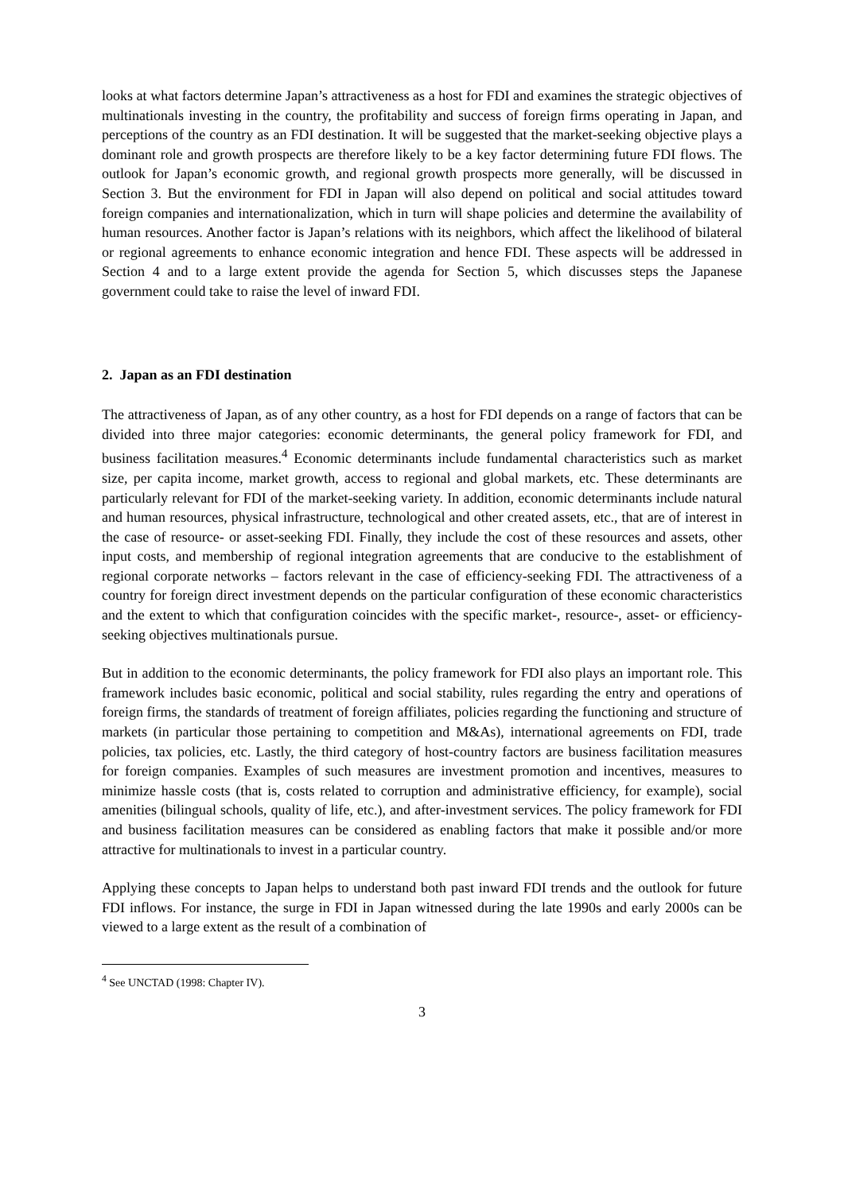looks at what factors determine Japan’s attractiveness as a host for FDI and examines the strategic objectives of multinationals investing in the country, the profitability and success of foreign firms operating in Japan, and perceptions of the country as an FDI destination. It will be suggested that the market-seeking objective plays a dominant role and growth prospects are therefore likely to be a key factor determining future FDI flows. The outlook for Japan’s economic growth, and regional growth prospects more generally, will be discussed in Section 3. But the environment for FDI in Japan will also depend on political and social attitudes toward foreign companies and internationalization, which in turn will shape policies and determine the availability of human resources. Another factor is Japan’s relations with its neighbors, which affect the likelihood of bilateral or regional agreements to enhance economic integration and hence FDI. These aspects will be addressed in Section 4 and to a large extent provide the agenda for Section 5, which discusses steps the Japanese government could take to raise the level of inward FDI.
2. Japan as an FDI destination
The attractiveness of Japan, as of any other country, as a host for FDI depends on a range of factors that can be divided into three major categories: economic determinants, the general policy framework for FDI, and business facilitation measures.<sup>4</sup> Economic determinants include fundamental characteristics such as market size, per capita income, market growth, access to regional and global markets, etc. These determinants are particularly relevant for FDI of the market-seeking variety. In addition, economic determinants include natural and human resources, physical infrastructure, technological and other created assets, etc., that are of interest in the case of resource- or asset-seeking FDI. Finally, they include the cost of these resources and assets, other input costs, and membership of regional integration agreements that are conducive to the establishment of regional corporate networks – factors relevant in the case of efficiency-seeking FDI. The attractiveness of a country for foreign direct investment depends on the particular configuration of these economic characteristics and the extent to which that configuration coincides with the specific market-, resource-, asset- or efficiency-seeking objectives multinationals pursue.
But in addition to the economic determinants, the policy framework for FDI also plays an important role. This framework includes basic economic, political and social stability, rules regarding the entry and operations of foreign firms, the standards of treatment of foreign affiliates, policies regarding the functioning and structure of markets (in particular those pertaining to competition and M&As), international agreements on FDI, trade policies, tax policies, etc. Lastly, the third category of host-country factors are business facilitation measures for foreign companies. Examples of such measures are investment promotion and incentives, measures to minimize hassle costs (that is, costs related to corruption and administrative efficiency, for example), social amenities (bilingual schools, quality of life, etc.), and after-investment services. The policy framework for FDI and business facilitation measures can be considered as enabling factors that make it possible and/or more attractive for multinationals to invest in a particular country.
Applying these concepts to Japan helps to understand both past inward FDI trends and the outlook for future FDI inflows. For instance, the surge in FDI in Japan witnessed during the late 1990s and early 2000s can be viewed to a large extent as the result of a combination of
<sup>4</sup> See UNCTAD (1998: Chapter IV).
3